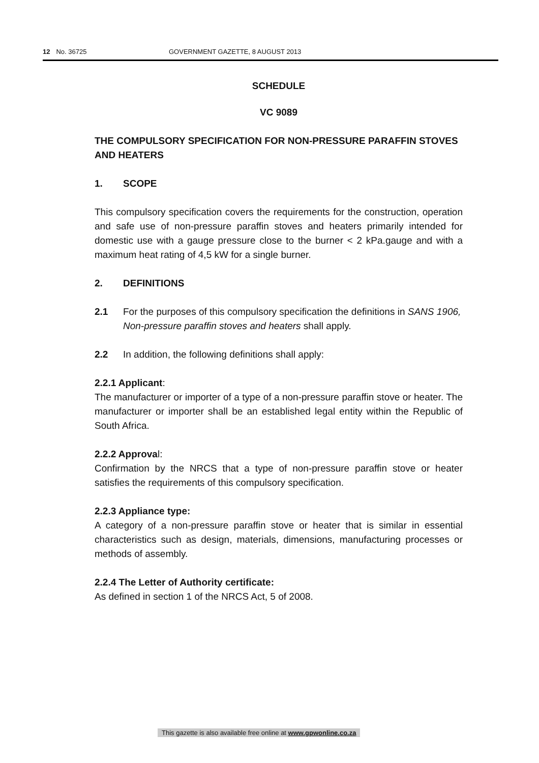12 No. 36725 GOVERNMENT GAZETTE, 8 AUGUST 2013
SCHEDULE
VC 9089
THE COMPULSORY SPECIFICATION FOR NON-PRESSURE PARAFFIN STOVES AND HEATERS
1. SCOPE
This compulsory specification covers the requirements for the construction, operation and safe use of non-pressure paraffin stoves and heaters primarily intended for domestic use with a gauge pressure close to the burner < 2 kPa.gauge and with a maximum heat rating of 4,5 kW for a single burner.
2. DEFINITIONS
2.1 For the purposes of this compulsory specification the definitions in SANS 1906, Non-pressure paraffin stoves and heaters shall apply.
2.2 In addition, the following definitions shall apply:
2.2.1 Applicant:
The manufacturer or importer of a type of a non-pressure paraffin stove or heater. The manufacturer or importer shall be an established legal entity within the Republic of South Africa.
2.2.2 Approval:
Confirmation by the NRCS that a type of non-pressure paraffin stove or heater satisfies the requirements of this compulsory specification.
2.2.3 Appliance type:
A category of a non-pressure paraffin stove or heater that is similar in essential characteristics such as design, materials, dimensions, manufacturing processes or methods of assembly.
2.2.4 The Letter of Authority certificate:
As defined in section 1 of the NRCS Act, 5 of 2008.
This gazette is also available free online at www.gpwonline.co.za